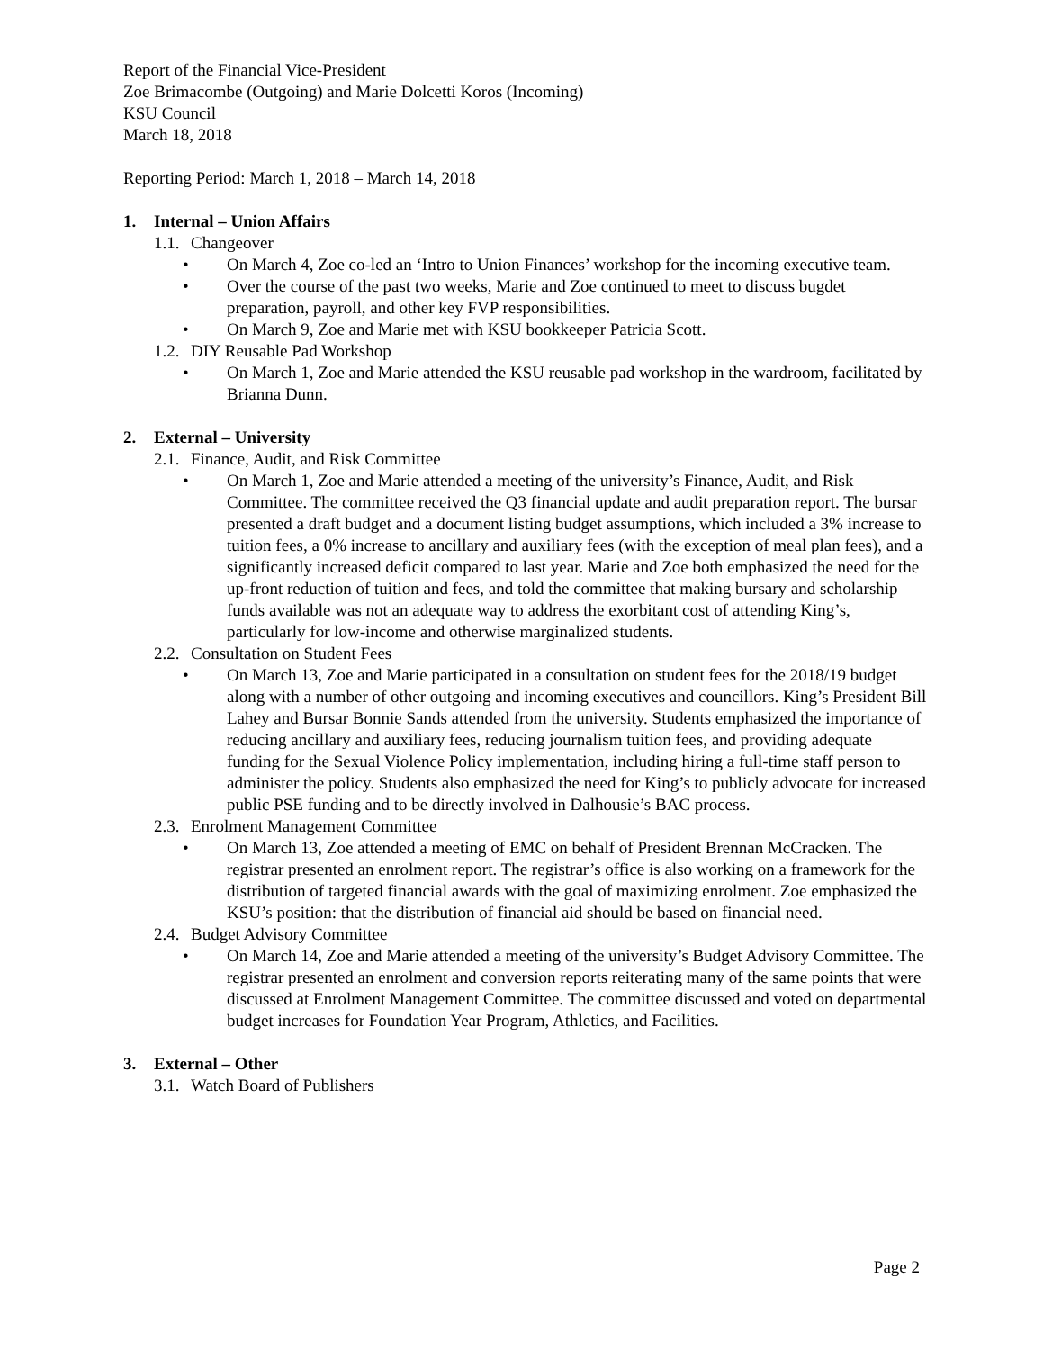Report of the Financial Vice-President
Zoe Brimacombe (Outgoing) and Marie Dolcetti Koros (Incoming)
KSU Council
March 18, 2018
Reporting Period: March 1, 2018 – March 14, 2018
1. Internal – Union Affairs
1.1. Changeover
• On March 4, Zoe co-led an ‘Intro to Union Finances’ workshop for the incoming executive team.
• Over the course of the past two weeks, Marie and Zoe continued to meet to discuss bugdet preparation, payroll, and other key FVP responsibilities.
• On March 9, Zoe and Marie met with KSU bookkeeper Patricia Scott.
1.2. DIY Reusable Pad Workshop
• On March 1, Zoe and Marie attended the KSU reusable pad workshop in the wardroom, facilitated by Brianna Dunn.
2. External – University
2.1. Finance, Audit, and Risk Committee
• On March 1, Zoe and Marie attended a meeting of the university’s Finance, Audit, and Risk Committee. The committee received the Q3 financial update and audit preparation report. The bursar presented a draft budget and a document listing budget assumptions, which included a 3% increase to tuition fees, a 0% increase to ancillary and auxiliary fees (with the exception of meal plan fees), and a significantly increased deficit compared to last year. Marie and Zoe both emphasized the need for the up-front reduction of tuition and fees, and told the committee that making bursary and scholarship funds available was not an adequate way to address the exorbitant cost of attending King’s, particularly for low-income and otherwise marginalized students.
2.2. Consultation on Student Fees
• On March 13, Zoe and Marie participated in a consultation on student fees for the 2018/19 budget along with a number of other outgoing and incoming executives and councillors. King’s President Bill Lahey and Bursar Bonnie Sands attended from the university. Students emphasized the importance of reducing ancillary and auxiliary fees, reducing journalism tuition fees, and providing adequate funding for the Sexual Violence Policy implementation, including hiring a full-time staff person to administer the policy. Students also emphasized the need for King’s to publicly advocate for increased public PSE funding and to be directly involved in Dalhousie’s BAC process.
2.3. Enrolment Management Committee
• On March 13, Zoe attended a meeting of EMC on behalf of President Brennan McCracken. The registrar presented an enrolment report. The registrar’s office is also working on a framework for the distribution of targeted financial awards with the goal of maximizing enrolment. Zoe emphasized the KSU’s position: that the distribution of financial aid should be based on financial need.
2.4. Budget Advisory Committee
• On March 14, Zoe and Marie attended a meeting of the university’s Budget Advisory Committee. The registrar presented an enrolment and conversion reports reiterating many of the same points that were discussed at Enrolment Management Committee. The committee discussed and voted on departmental budget increases for Foundation Year Program, Athletics, and Facilities.
3. External – Other
3.1. Watch Board of Publishers
Page 2